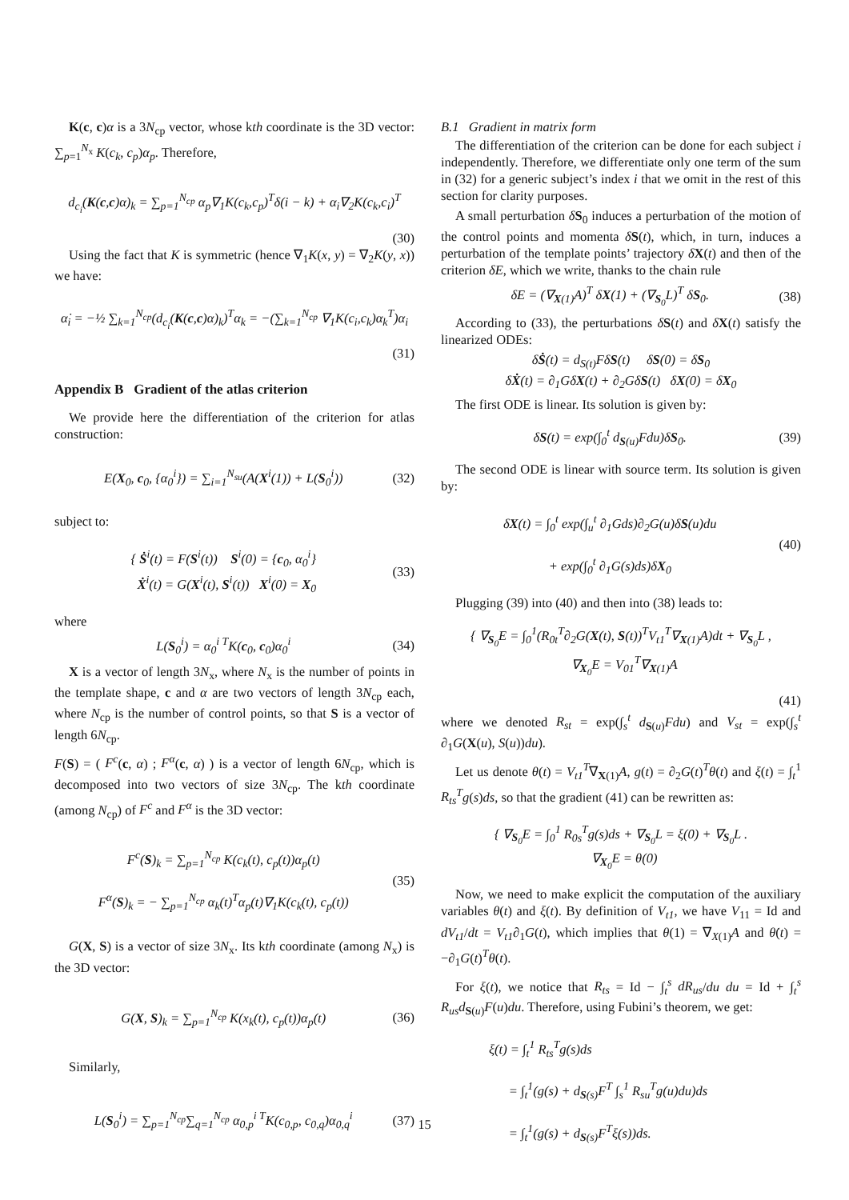K(c, c)α is a 3N<sub>cp</sub> vector, whose kth coordinate is the 3D vector: ∑<sub>p=1</sub><sup>N<sub>x</sub></sup> K(c<sub>k</sub>, c<sub>p</sub>)α<sub>p</sub>. Therefore,
d<sub>c<sub>i</sub></sub>(K(c,c)α)<sub>k</sub> = ∑<sub>p=1</sub><sup>N<sub>cp</sub></sup> α<sub>p</sub>∇<sub>1</sub>K(c<sub>k</sub>,c<sub>p</sub>)<sup>T</sup>δ(i − k) + α<sub>i</sub>∇<sub>2</sub>K(c<sub>k</sub>,c<sub>i</sub>)<sup>T</sup>
(30)
Using the fact that K is symmetric (hence ∇<sub>1</sub>K(x, y) = ∇<sub>2</sub>K(y, x)) we have:
α̇<sub>i</sub> = −½ ∑<sub>k=1</sub><sup>N<sub>cp</sub></sup>(d<sub>c<sub>i</sub></sub>(K(c,c)α)<sub>k</sub>)<sup>T</sup>α<sub>k</sub> = −(∑<sub>k=1</sub><sup>N<sub>cp</sub></sup> ∇<sub>1</sub>K(c<sub>i</sub>,c<sub>k</sub>)α<sub>k</sub><sup>T</sup>)α<sub>i</sub>
(31)
Appendix B Gradient of the atlas criterion
We provide here the differentiation of the criterion for atlas construction:
E(X<sub>0</sub>, c<sub>0</sub>, {α<sub>0</sub><sup>i</sup>}) = ∑<sub>i=1</sub><sup>N<sub>su</sub></sup>(A(X<sup>i</sup>(1)) + L(S<sub>0</sub><sup>i</sup>)) (32)
subject to:
{ Ṡ<sup>i</sup>(t) = F(S<sup>i</sup>(t)) S<sup>i</sup>(0) = {c<sub>0</sub>, α<sub>0</sub><sup>i</sup>}
Ẋ<sup>i</sup>(t) = G(X<sup>i</sup>(t), S<sup>i</sup>(t)) X<sup>i</sup>(0) = X<sub>0</sub> (33)
where
L(S<sub>0</sub><sup>i</sup>) = α<sub>0</sub><sup>i T</sup>K(c<sub>0</sub>, c<sub>0</sub>)α<sub>0</sub><sup>i</sup> (34)
X is a vector of length 3N<sub>x</sub>, where N<sub>x</sub> is the number of points in the template shape, c and α are two vectors of length 3N<sub>cp</sub> each, where N<sub>cp</sub> is the number of control points, so that S is a vector of length 6N<sub>cp</sub>.
F(S) = ( F<sup>c</sup>(c, α) ; F<sup>α</sup>(c, α) ) is a vector of length 6N<sub>cp</sub>, which is decomposed into two vectors of size 3N<sub>cp</sub>. The kth coordinate (among N<sub>cp</sub>) of F<sup>c</sup> and F<sup>α</sup> is the 3D vector:
F<sup>c</sup>(S)<sub>k</sub> = ∑<sub>p=1</sub><sup>N<sub>cp</sub></sup> K(c<sub>k</sub>(t), c<sub>p</sub>(t))α<sub>p</sub>(t)
F<sup>α</sup>(S)<sub>k</sub> = − ∑<sub>p=1</sub><sup>N<sub>cp</sub></sup> α<sub>k</sub>(t)<sup>T</sup>α<sub>p</sub>(t)∇<sub>1</sub>K(c<sub>k</sub>(t), c<sub>p</sub>(t)) (35)
G(X, S) is a vector of size 3N<sub>x</sub>. Its kth coordinate (among N<sub>x</sub>) is the 3D vector:
G(X, S)<sub>k</sub> = ∑<sub>p=1</sub><sup>N<sub>cp</sub></sup> K(x<sub>k</sub>(t), c<sub>p</sub>(t))α<sub>p</sub>(t) (36)
Similarly,
L(S<sub>0</sub><sup>i</sup>) = ∑<sub>p=1</sub><sup>N<sub>cp</sub></sup>∑<sub>q=1</sub><sup>N<sub>cp</sub></sup> α<sub>0,p</sub><sup>i T</sup>K(c<sub>0,p</sub>, c<sub>0,q</sub>)α<sub>0,q</sub><sup>i</sup> (37)
B.1 Gradient in matrix form
The differentiation of the criterion can be done for each subject i independently. Therefore, we differentiate only one term of the sum in (32) for a generic subject’s index i that we omit in the rest of this section for clarity purposes.
A small perturbation δS<sub>0</sub> induces a perturbation of the motion of the control points and momenta δS(t), which, in turn, induces a perturbation of the template points’ trajectory δX(t) and then of the criterion δE, which we write, thanks to the chain rule
δE = (∇<sub>X(1)</sub>A)<sup>T</sup> δX(1) + (∇<sub>S<sub>0</sub></sub>L)<sup>T</sup> δS<sub>0</sub>. (38)
According to (33), the perturbations δS(t) and δX(t) satisfy the linearized ODEs:
δṠ(t) = d<sub>S(t)</sub>FδS(t) δS(0) = δS<sub>0</sub>
δẊ(t) = ∂<sub>1</sub>GδX(t) + ∂<sub>2</sub>GδS(t) δX(0) = δX<sub>0</sub>
The first ODE is linear. Its solution is given by:
δS(t) = exp(∫<sub>0</sub><sup>t</sup> d<sub>S(u)</sub>Fdu)δS<sub>0</sub>. (39)
The second ODE is linear with source term. Its solution is given by:
δX(t) = ∫<sub>0</sub><sup>t</sup> exp(∫<sub>u</sub><sup>t</sup> ∂<sub>1</sub>Gds)∂<sub>2</sub>G(u)δS(u)du
+ exp(∫<sub>0</sub><sup>t</sup> ∂<sub>1</sub>G(s)ds)δX<sub>0</sub> (40)
Plugging (39) into (40) and then into (38) leads to:
{ ∇<sub>S<sub>0</sub></sub>E = ∫<sub>0</sub><sup>1</sup>(R<sub>0t</sub><sup>T</sup>∂<sub>2</sub>G(X(t), S(t))<sup>T</sup>V<sub>t1</sub><sup>T</sup>∇<sub>X(1)</sub>A)dt + ∇<sub>S<sub>0</sub></sub>L ,
∇<sub>X<sub>0</sub></sub>E = V<sub>01</sub><sup>T</sup>∇<sub>X(1)</sub>A
(41)
where we denoted R<sub>st</sub> = exp(∫<sub>s</sub><sup>t</sup> d<sub>S(u)</sub>Fdu) and V<sub>st</sub> = exp(∫<sub>s</sub><sup>t</sup> ∂<sub>1</sub>G(X(u), S(u))du).
Let us denote θ(t) = V<sub>t1</sub><sup>T</sup>∇<sub>X(1)</sub>A, g(t) = ∂<sub>2</sub>G(t)<sup>T</sup>θ(t) and ξ(t) = ∫<sub>t</sub><sup>1</sup> R<sub>ts</sub><sup>T</sup>g(s)ds, so that the gradient (41) can be rewritten as:
{ ∇<sub>S<sub>0</sub></sub>E = ∫<sub>0</sub><sup>1</sup> R<sub>0s</sub><sup>T</sup>g(s)ds + ∇<sub>S<sub>0</sub></sub>L = ξ(0) + ∇<sub>S<sub>0</sub></sub>L .
∇<sub>X<sub>0</sub></sub>E = θ(0)
Now, we need to make explicit the computation of the auxiliary variables θ(t) and ξ(t). By definition of V<sub>t1</sub>, we have V<sub>11</sub> = Id and dV<sub>t1</sub>/dt = V<sub>t1</sub>∂<sub>1</sub>G(t), which implies that θ(1) = ∇<sub>X(1)</sub>A and θ̇(t) = −∂<sub>1</sub>G(t)<sup>T</sup>θ(t).
For ξ(t), we notice that R<sub>ts</sub> = Id − ∫<sub>t</sub><sup>s</sup> dR<sub>us</sub>/du du = Id + ∫<sub>t</sub><sup>s</sup> R<sub>us</sub>d<sub>S(u)</sub>F(u)du. Therefore, using Fubini’s theorem, we get:
ξ(t) = ∫<sub>t</sub><sup>1</sup> R<sub>ts</sub><sup>T</sup>g(s)ds
= ∫<sub>t</sub><sup>1</sup>(g(s) + d<sub>S(s)</sub>F<sup>T</sup> ∫<sub>s</sub><sup>1</sup> R<sub>su</sub><sup>T</sup>g(u)du)ds
= ∫<sub>t</sub><sup>1</sup>(g(s) + d<sub>S(s)</sub>F<sup>T</sup>ξ(s))ds.
15